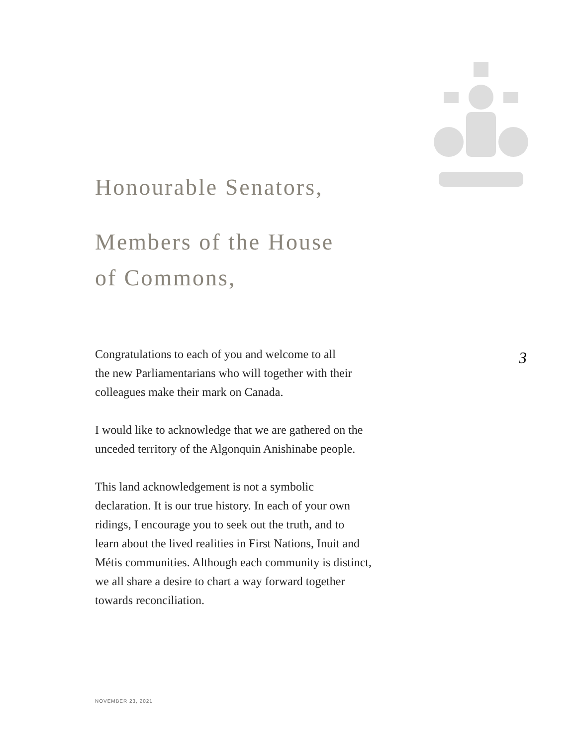Honourable Senators,
Members of the House
of Commons,
Congratulations to each of you and welcome to all
the new Parliamentarians who will together with their
colleagues make their mark on Canada.
I would like to acknowledge that we are gathered on the
unceded territory of the Algonquin Anishinabe people.
This land acknowledgement is not a symbolic
declaration. It is our true history. In each of your own
ridings, I encourage you to seek out the truth, and to
learn about the lived realities in First Nations, Inuit and
Métis communities. Although each community is distinct,
we all share a desire to chart a way forward together
towards reconciliation.
3
NOVEMBER 23, 2021